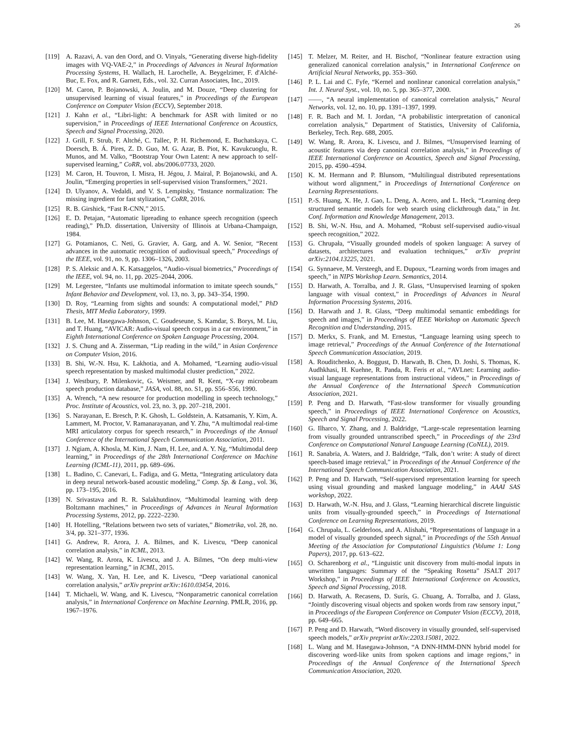26
[119] A. Razavi, A. van den Oord, and O. Vinyals, “Generating diverse high-fidelity images with VQ-VAE-2,” in Proceedings of Advances in Neural Information Processing Systems, H. Wallach, H. Larochelle, A. Beygelzimer, F. d'Alché-Buc, E. Fox, and R. Garnett, Eds., vol. 32. Curran Associates, Inc., 2019.
[120] M. Caron, P. Bojanowski, A. Joulin, and M. Douze, “Deep clustering for unsupervised learning of visual features,” in Proceedings of the European Conference on Computer Vision (ECCV), September 2018.
[121] J. Kahn et al., “Libri-light: A benchmark for ASR with limited or no supervision,” in Proceedings of IEEE International Conference on Acoustics, Speech and Signal Processing, 2020.
[122] J. Grill, F. Strub, F. Altché, C. Tallec, P. H. Richemond, E. Buchatskaya, C. Doersch, B. Á. Pires, Z. D. Guo, M. G. Azar, B. Piot, K. Kavukcuoglu, R. Munos, and M. Valko, “Bootstrap Your Own Latent: A new approach to self-supervised learning,” CoRR, vol. abs/2006.07733, 2020.
[123] M. Caron, H. Touvron, I. Misra, H. Jégou, J. Mairal, P. Bojanowski, and A. Joulin, “Emerging properties in self-supervised vision Transformers,” 2021.
[124] D. Ulyanov, A. Vedaldi, and V. S. Lempitsky, “Instance normalization: The missing ingredient for fast stylization,” CoRR, 2016.
[125] R. B. Girshick, “Fast R-CNN,” 2015.
[126] E. D. Petajan, “Automatic lipreading to enhance speech recognition (speech reading),” Ph.D. dissertation, University of Illinois at Urbana-Champaign, 1984.
[127] G. Potamianos, C. Neti, G. Gravier, A. Garg, and A. W. Senior, “Recent advances in the automatic recognition of audiovisual speech,” Proceedings of the IEEE, vol. 91, no. 9, pp. 1306–1326, 2003.
[128] P. S. Aleksic and A. K. Katsaggelos, “Audio-visual biometrics,” Proceedings of the IEEE, vol. 94, no. 11, pp. 2025–2044, 2006.
[129] M. Legerstee, “Infants use multimodal information to imitate speech sounds,” Infant Behavior and Development, vol. 13, no. 3, pp. 343–354, 1990.
[130] D. Roy, “Learning from sights and sounds: A computational model,” PhD Thesis, MIT Media Laboratory, 1999.
[131] B. Lee, M. Hasegawa-Johnson, C. Goudeseune, S. Kamdar, S. Borys, M. Liu, and T. Huang, “AVICAR: Audio-visual speech corpus in a car environment,” in Eighth International Conference on Spoken Language Processing, 2004.
[132] J. S. Chung and A. Zisserman, “Lip reading in the wild,” in Asian Conference on Computer Vision, 2016.
[133] B. Shi, W.-N. Hsu, K. Lakhotia, and A. Mohamed, “Learning audio-visual speech representation by masked multimodal cluster prediction,” 2022.
[134] J. Westbury, P. Milenkovic, G. Weismer, and R. Kent, “X-ray microbeam speech production database,” JASA, vol. 88, no. S1, pp. S56–S56, 1990.
[135] A. Wrench, “A new resource for production modelling in speech technology,” Proc. Institute of Acoustics, vol. 23, no. 3, pp. 207–218, 2001.
[136] S. Narayanan, E. Bresch, P. K. Ghosh, L. Goldstein, A. Katsamanis, Y. Kim, A. Lammert, M. Proctor, V. Ramanarayanan, and Y. Zhu, “A multimodal real-time MRI articulatory corpus for speech research,” in Proceedings of the Annual Conference of the International Speech Communication Association, 2011.
[137] J. Ngiam, A. Khosla, M. Kim, J. Nam, H. Lee, and A. Y. Ng, “Multimodal deep learning,” in Proceedings of the 28th International Conference on Machine Learning (ICML-11), 2011, pp. 689–696.
[138] L. Badino, C. Canevari, L. Fadiga, and G. Metta, “Integrating articulatory data in deep neural network-based acoustic modeling,” Comp. Sp. & Lang., vol. 36, pp. 173–195, 2016.
[139] N. Srivastava and R. R. Salakhutdinov, “Multimodal learning with deep Boltzmann machines,” in Proceedings of Advances in Neural Information Processing Systems, 2012, pp. 2222–2230.
[140] H. Hotelling, “Relations between two sets of variates,” Biometrika, vol. 28, no. 3/4, pp. 321–377, 1936.
[141] G. Andrew, R. Arora, J. A. Bilmes, and K. Livescu, “Deep canonical correlation analysis,” in ICML, 2013.
[142] W. Wang, R. Arora, K. Livescu, and J. A. Bilmes, “On deep multi-view representation learning,” in ICML, 2015.
[143] W. Wang, X. Yan, H. Lee, and K. Livescu, “Deep variational canonical correlation analysis,” arXiv preprint arXiv:1610.03454, 2016.
[144] T. Michaeli, W. Wang, and K. Livescu, “Nonparametric canonical correlation analysis,” in International Conference on Machine Learning. PMLR, 2016, pp. 1967–1976.
[145] T. Melzer, M. Reiter, and H. Bischof, “Nonlinear feature extraction using generalized canonical correlation analysis,” in International Conference on Artificial Neural Networks, pp. 353–360.
[146] P. L. Lai and C. Fyfe, “Kernel and nonlinear canonical correlation analysis,” Int. J. Neural Syst., vol. 10, no. 5, pp. 365–377, 2000.
[147] ——, “A neural implementation of canonical correlation analysis,” Neural Networks, vol. 12, no. 10, pp. 1391–1397, 1999.
[148] F. R. Bach and M. I. Jordan, “A probabilistic interpretation of canonical correlation analysis,” Department of Statistics, University of California, Berkeley, Tech. Rep. 688, 2005.
[149] W. Wang, R. Arora, K. Livescu, and J. Bilmes, “Unsupervised learning of acoustic features via deep canonical correlation analysis,” in Proceedings of IEEE International Conference on Acoustics, Speech and Signal Processing, 2015, pp. 4590–4594.
[150] K. M. Hermann and P. Blunsom, “Multilingual distributed representations without word alignment,” in Proceedings of International Conference on Learning Representations.
[151] P.-S. Huang, X. He, J. Gao, L. Deng, A. Acero, and L. Heck, “Learning deep structured semantic models for web search using clickthrough data,” in Int. Conf. Information and Knowledge Management, 2013.
[152] B. Shi, W.-N. Hsu, and A. Mohamed, “Robust self-supervised audio-visual speech recognition,” 2022.
[153] G. Chrupała, “Visually grounded models of spoken language: A survey of datasets, architectures and evaluation techniques,” arXiv preprint arXiv:2104.13225, 2021.
[154] G. Synnaeve, M. Versteegh, and E. Dupoux, “Learning words from images and speech,” in NIPS Workshop Learn. Semantics, 2014.
[155] D. Harwath, A. Torralba, and J. R. Glass, “Unsupervised learning of spoken language with visual context,” in Proceedings of Advances in Neural Information Processing Systems, 2016.
[156] D. Harwath and J. R. Glass, “Deep multimodal semantic embeddings for speech and images,” in Proceedings of IEEE Workshop on Automatic Speech Recognition and Understanding, 2015.
[157] D. Merkx, S. Frank, and M. Ernestus, “Language learning using speech to image retrieval,” Proceedings of the Annual Conference of the International Speech Communication Association, 2019.
[158] A. Rouditchenko, A. Boggust, D. Harwath, B. Chen, D. Joshi, S. Thomas, K. Audhkhasi, H. Kuehne, R. Panda, R. Feris et al., “AVLnet: Learning audio-visual language representations from instructional videos,” in Proceedings of the Annual Conference of the International Speech Communication Association, 2021.
[159] P. Peng and D. Harwath, “Fast-slow transformer for visually grounding speech,” in Proceedings of IEEE International Conference on Acoustics, Speech and Signal Processing, 2022.
[160] G. Ilharco, Y. Zhang, and J. Baldridge, “Large-scale representation learning from visually grounded untranscribed speech,” in Proceedings of the 23rd Conference on Computational Natural Language Learning (CoNLL), 2019.
[161] R. Sanabria, A. Waters, and J. Baldridge, “Talk, don’t write: A study of direct speech-based image retrieval,” in Proceedings of the Annual Conference of the International Speech Communication Association, 2021.
[162] P. Peng and D. Harwath, “Self-supervised representation learning for speech using visual grounding and masked language modeling,” in AAAI SAS workshop, 2022.
[163] D. Harwath, W.-N. Hsu, and J. Glass, “Learning hierarchical discrete linguistic units from visually-grounded speech,” in Proceedings of International Conference on Learning Representations, 2019.
[164] G. Chrupała, L. Gelderloos, and A. Alishahi, “Representations of language in a model of visually grounded speech signal,” in Proceedings of the 55th Annual Meeting of the Association for Computational Linguistics (Volume 1: Long Papers), 2017, pp. 613–622.
[165] O. Scharenborg et al., “Linguistic unit discovery from multi-modal inputs in unwritten languages: Summary of the “Speaking Rosetta” JSALT 2017 Workshop,” in Proceedings of IEEE International Conference on Acoustics, Speech and Signal Processing, 2018.
[166] D. Harwath, A. Recasens, D. Surís, G. Chuang, A. Torralba, and J. Glass, “Jointly discovering visual objects and spoken words from raw sensory input,” in Proceedings of the European Conference on Computer Vision (ECCV), 2018, pp. 649–665.
[167] P. Peng and D. Harwath, “Word discovery in visually grounded, self-supervised speech models,” arXiv preprint arXiv:2203.15081, 2022.
[168] L. Wang and M. Hasegawa-Johnson, “A DNN-HMM-DNN hybrid model for discovering word-like units from spoken captions and image regions,” in Proceedings of the Annual Conference of the International Speech Communication Association, 2020.